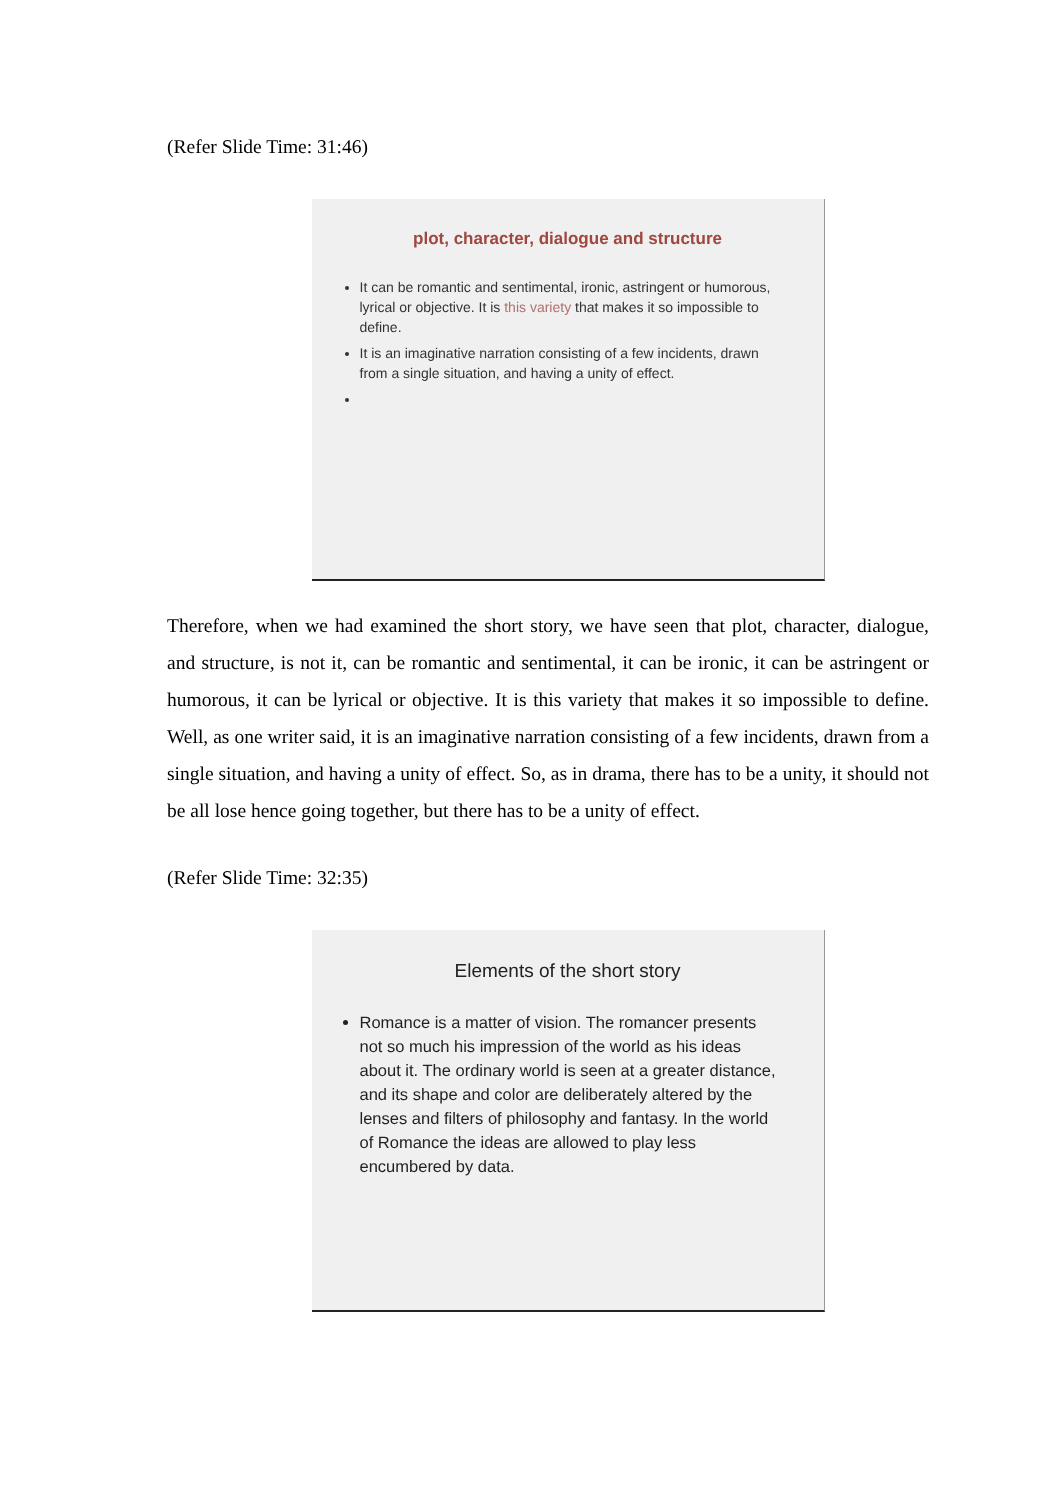(Refer Slide Time: 31:46)
plot, character, dialogue and structure
It can be romantic and sentimental, ironic, astringent or humorous, lyrical or objective. It is this variety that makes it so impossible to define.
It is an imaginative narration consisting of a few incidents, drawn from a single situation, and having a unity of effect.
Therefore, when we had examined the short story, we have seen that plot, character, dialogue, and structure, is not it, can be romantic and sentimental, it can be ironic, it can be astringent or humorous, it can be lyrical or objective. It is this variety that makes it so impossible to define. Well, as one writer said, it is an imaginative narration consisting of a few incidents, drawn from a single situation, and having a unity of effect. So, as in drama, there has to be a unity, it should not be all lose hence going together, but there has to be a unity of effect.
(Refer Slide Time: 32:35)
Elements of the short story
Romance is a matter of vision. The romancer presents not so much his impression of the world as his ideas about it. The ordinary world is seen at a greater distance, and its shape and color are deliberately altered by the lenses and filters of philosophy and fantasy. In the world of Romance the ideas are allowed to play less encumbered by data.